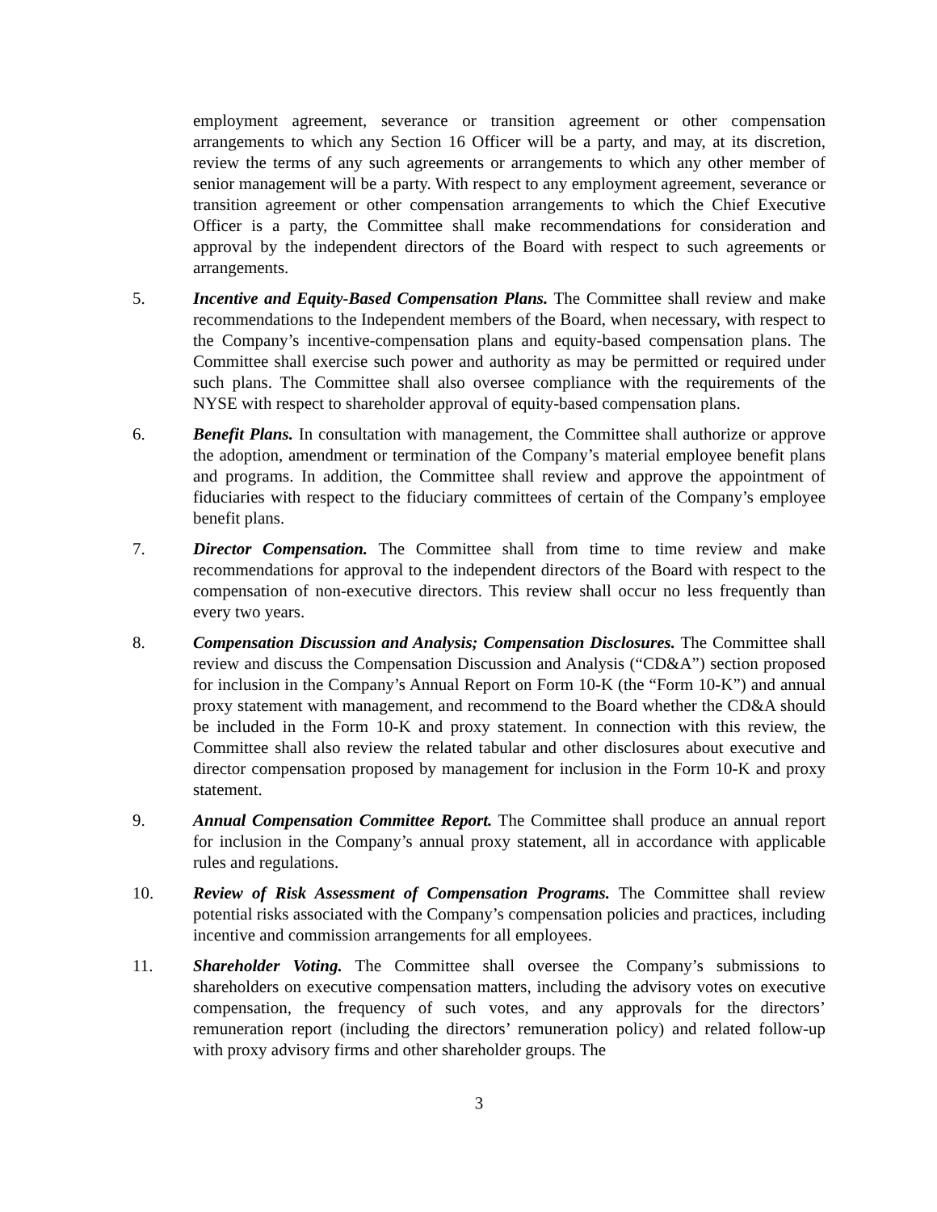employment agreement, severance or transition agreement or other compensation arrangements to which any Section 16 Officer will be a party, and may, at its discretion, review the terms of any such agreements or arrangements to which any other member of senior management will be a party. With respect to any employment agreement, severance or transition agreement or other compensation arrangements to which the Chief Executive Officer is a party, the Committee shall make recommendations for consideration and approval by the independent directors of the Board with respect to such agreements or arrangements.
5. Incentive and Equity-Based Compensation Plans. The Committee shall review and make recommendations to the Independent members of the Board, when necessary, with respect to the Company’s incentive-compensation plans and equity-based compensation plans. The Committee shall exercise such power and authority as may be permitted or required under such plans. The Committee shall also oversee compliance with the requirements of the NYSE with respect to shareholder approval of equity-based compensation plans.
6. Benefit Plans. In consultation with management, the Committee shall authorize or approve the adoption, amendment or termination of the Company’s material employee benefit plans and programs. In addition, the Committee shall review and approve the appointment of fiduciaries with respect to the fiduciary committees of certain of the Company’s employee benefit plans.
7. Director Compensation. The Committee shall from time to time review and make recommendations for approval to the independent directors of the Board with respect to the compensation of non-executive directors. This review shall occur no less frequently than every two years.
8. Compensation Discussion and Analysis; Compensation Disclosures. The Committee shall review and discuss the Compensation Discussion and Analysis (“CD&A”) section proposed for inclusion in the Company’s Annual Report on Form 10-K (the “Form 10-K”) and annual proxy statement with management, and recommend to the Board whether the CD&A should be included in the Form 10-K and proxy statement. In connection with this review, the Committee shall also review the related tabular and other disclosures about executive and director compensation proposed by management for inclusion in the Form 10-K and proxy statement.
9. Annual Compensation Committee Report. The Committee shall produce an annual report for inclusion in the Company’s annual proxy statement, all in accordance with applicable rules and regulations.
10. Review of Risk Assessment of Compensation Programs. The Committee shall review potential risks associated with the Company’s compensation policies and practices, including incentive and commission arrangements for all employees.
11. Shareholder Voting. The Committee shall oversee the Company’s submissions to shareholders on executive compensation matters, including the advisory votes on executive compensation, the frequency of such votes, and any approvals for the directors’ remuneration report (including the directors’ remuneration policy) and related follow-up with proxy advisory firms and other shareholder groups. The
3